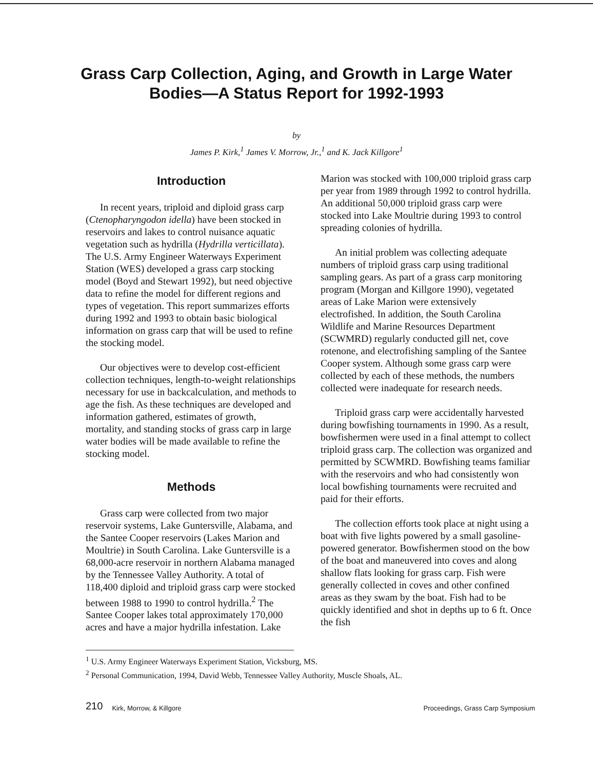Grass Carp Collection, Aging, and Growth in Large Water
Bodies—A Status Report for 1992-1993
by
James P. Kirk,<sup>1</sup> James V. Morrow, Jr.,<sup>1</sup> and K. Jack Killgore<sup>1</sup>
Introduction
In recent years, triploid and diploid grass carp (Ctenopharyngodon idella) have been stocked in reservoirs and lakes to control nuisance aquatic vegetation such as hydrilla (Hydrilla verticillata). The U.S. Army Engineer Waterways Experiment Station (WES) developed a grass carp stocking model (Boyd and Stewart 1992), but need objective data to refine the model for different regions and types of vegetation. This report summarizes efforts during 1992 and 1993 to obtain basic biological information on grass carp that will be used to refine the stocking model.
Our objectives were to develop cost-efficient collection techniques, length-to-weight relationships necessary for use in backcalculation, and methods to age the fish. As these techniques are developed and information gathered, estimates of growth, mortality, and standing stocks of grass carp in large water bodies will be made available to refine the stocking model.
Methods
Grass carp were collected from two major reservoir systems, Lake Guntersville, Alabama, and the Santee Cooper reservoirs (Lakes Marion and Moultrie) in South Carolina. Lake Guntersville is a 68,000-acre reservoir in northern Alabama managed by the Tennessee Valley Authority. A total of 118,400 diploid and triploid grass carp were stocked between 1988 to 1990 to control hydrilla.<sup>2</sup> The Santee Cooper lakes total approximately 170,000 acres and have a major hydrilla infestation. Lake
Marion was stocked with 100,000 triploid grass carp per year from 1989 through 1992 to control hydrilla. An additional 50,000 triploid grass carp were stocked into Lake Moultrie during 1993 to control spreading colonies of hydrilla.
An initial problem was collecting adequate numbers of triploid grass carp using traditional sampling gears. As part of a grass carp monitoring program (Morgan and Killgore 1990), vegetated areas of Lake Marion were extensively electrofished. In addition, the South Carolina Wildlife and Marine Resources Department (SCWMRD) regularly conducted gill net, cove rotenone, and electrofishing sampling of the Santee Cooper system. Although some grass carp were collected by each of these methods, the numbers collected were inadequate for research needs.
Triploid grass carp were accidentally harvested during bowfishing tournaments in 1990. As a result, bowfishermen were used in a final attempt to collect triploid grass carp. The collection was organized and permitted by SCWMRD. Bowfishing teams familiar with the reservoirs and who had consistently won local bowfishing tournaments were recruited and paid for their efforts.
The collection efforts took place at night using a boat with five lights powered by a small gasoline-powered generator. Bowfishermen stood on the bow of the boat and maneuvered into coves and along shallow flats looking for grass carp. Fish were generally collected in coves and other confined areas as they swam by the boat. Fish had to be quickly identified and shot in depths up to 6 ft. Once the fish
<sup>1</sup> U.S. Army Engineer Waterways Experiment Station, Vicksburg, MS.
<sup>2</sup> Personal Communication, 1994, David Webb, Tennessee Valley Authority, Muscle Shoals, AL.
210 Kirk, Morrow, & Killgore Proceedings, Grass Carp Symposium